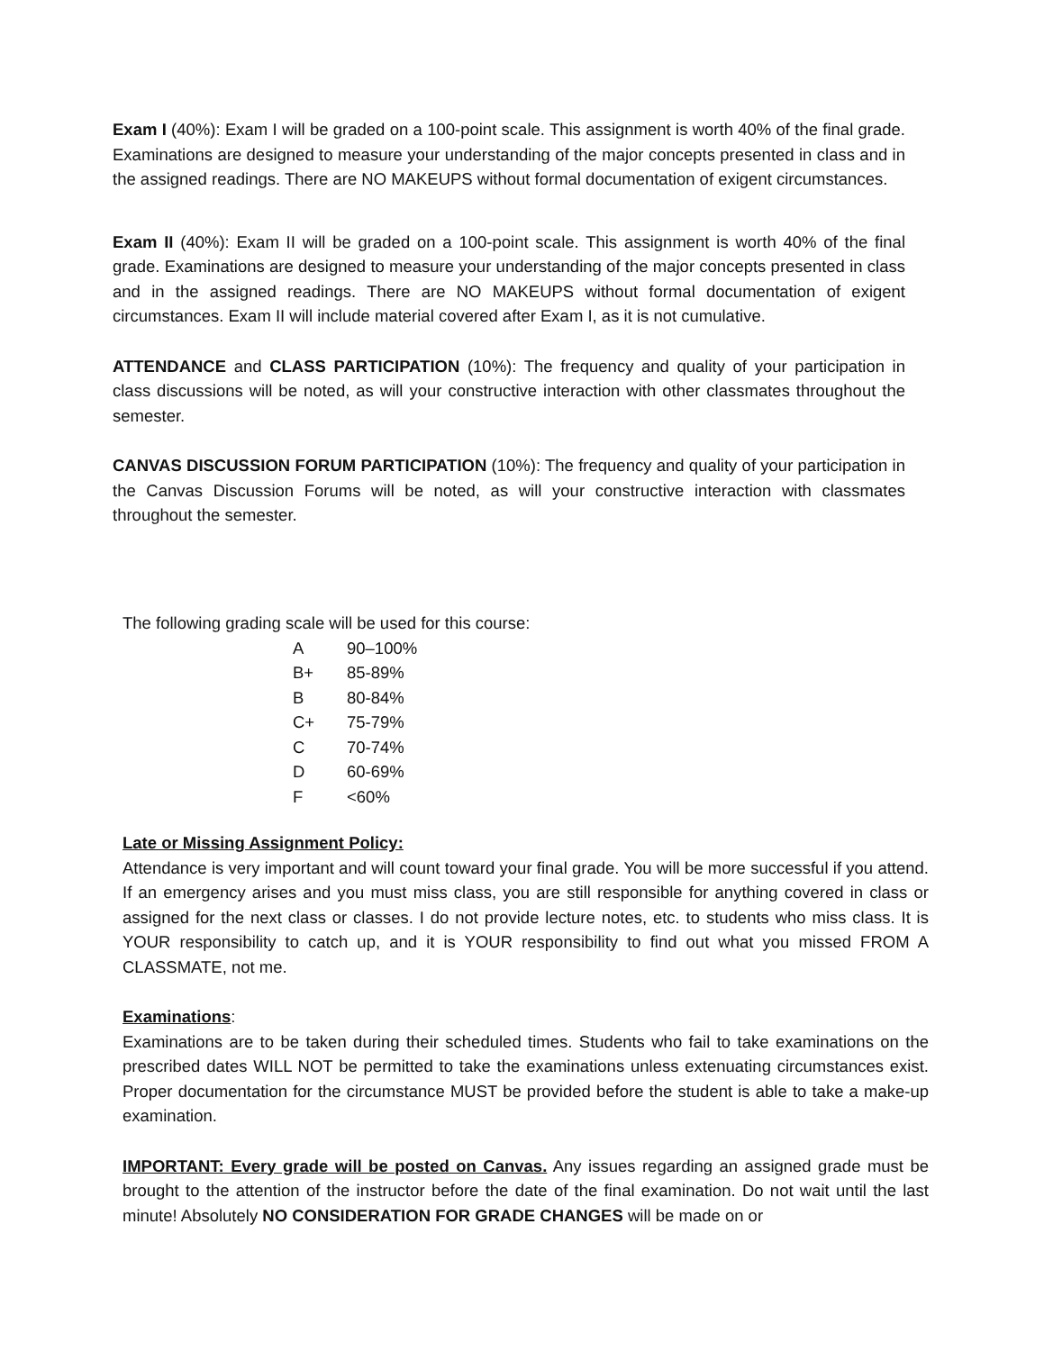Exam I (40%): Exam I will be graded on a 100-point scale. This assignment is worth 40% of the final grade. Examinations are designed to measure your understanding of the major concepts presented in class and in the assigned readings. There are NO MAKEUPS without formal documentation of exigent circumstances.
Exam II (40%): Exam II will be graded on a 100-point scale. This assignment is worth 40% of the final grade. Examinations are designed to measure your understanding of the major concepts presented in class and in the assigned readings. There are NO MAKEUPS without formal documentation of exigent circumstances. Exam II will include material covered after Exam I, as it is not cumulative.
ATTENDANCE and CLASS PARTICIPATION (10%): The frequency and quality of your participation in class discussions will be noted, as will your constructive interaction with other classmates throughout the semester.
CANVAS DISCUSSION FORUM PARTICIPATION (10%): The frequency and quality of your participation in the Canvas Discussion Forums will be noted, as will your constructive interaction with classmates throughout the semester.
The following grading scale will be used for this course:
| A | 90–100% |
| B+ | 85-89% |
| B | 80-84% |
| C+ | 75-79% |
| C | 70-74% |
| D | 60-69% |
| F | <60% |
Late or Missing Assignment Policy:
Attendance is very important and will count toward your final grade. You will be more successful if you attend. If an emergency arises and you must miss class, you are still responsible for anything covered in class or assigned for the next class or classes. I do not provide lecture notes, etc. to students who miss class. It is YOUR responsibility to catch up, and it is YOUR responsibility to find out what you missed FROM A CLASSMATE, not me.
Examinations:
Examinations are to be taken during their scheduled times. Students who fail to take examinations on the prescribed dates WILL NOT be permitted to take the examinations unless extenuating circumstances exist. Proper documentation for the circumstance MUST be provided before the student is able to take a make-up examination.
IMPORTANT: Every grade will be posted on Canvas. Any issues regarding an assigned grade must be brought to the attention of the instructor before the date of the final examination. Do not wait until the last minute! Absolutely NO CONSIDERATION FOR GRADE CHANGES will be made on or